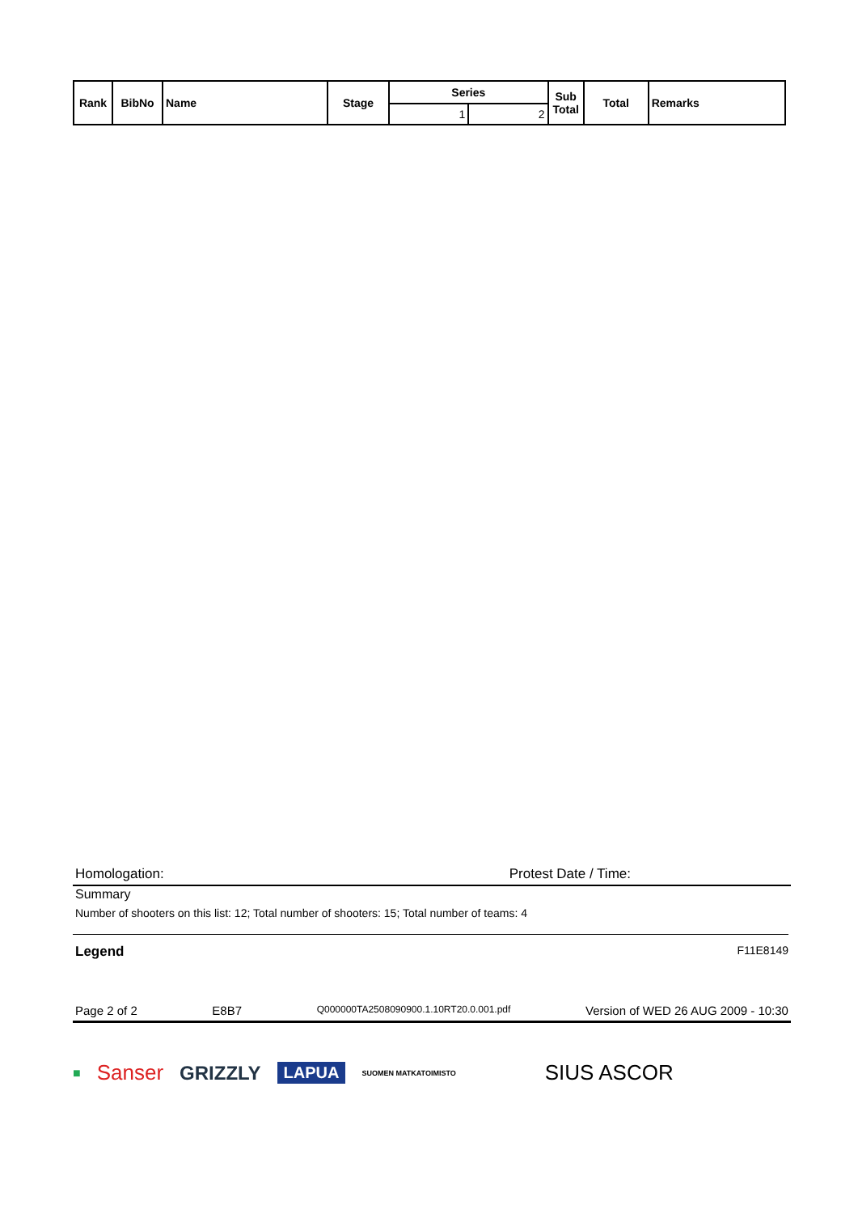| Rank | BibNo | Name | Stage | Series | | Sub Total | Total | Remarks |
| --- | --- | --- | --- | --- | --- | --- | --- | --- |
| | | | | 1 | 2 | | | |
Homologation: Protest Date / Time:
Summary
Number of shooters on this list: 12; Total number of shooters: 15; Total number of teams: 4
Legend F11E8149
Page 2 of 2 E8B7 Q000000TA2508090900.1.10RT20.0.001.pdf Version of WED 26 AUG 2009 - 10:30
■ Sanser GRIZZLY LAPUA SUOMEN MATKATOIMISTO SIUS ASCOR